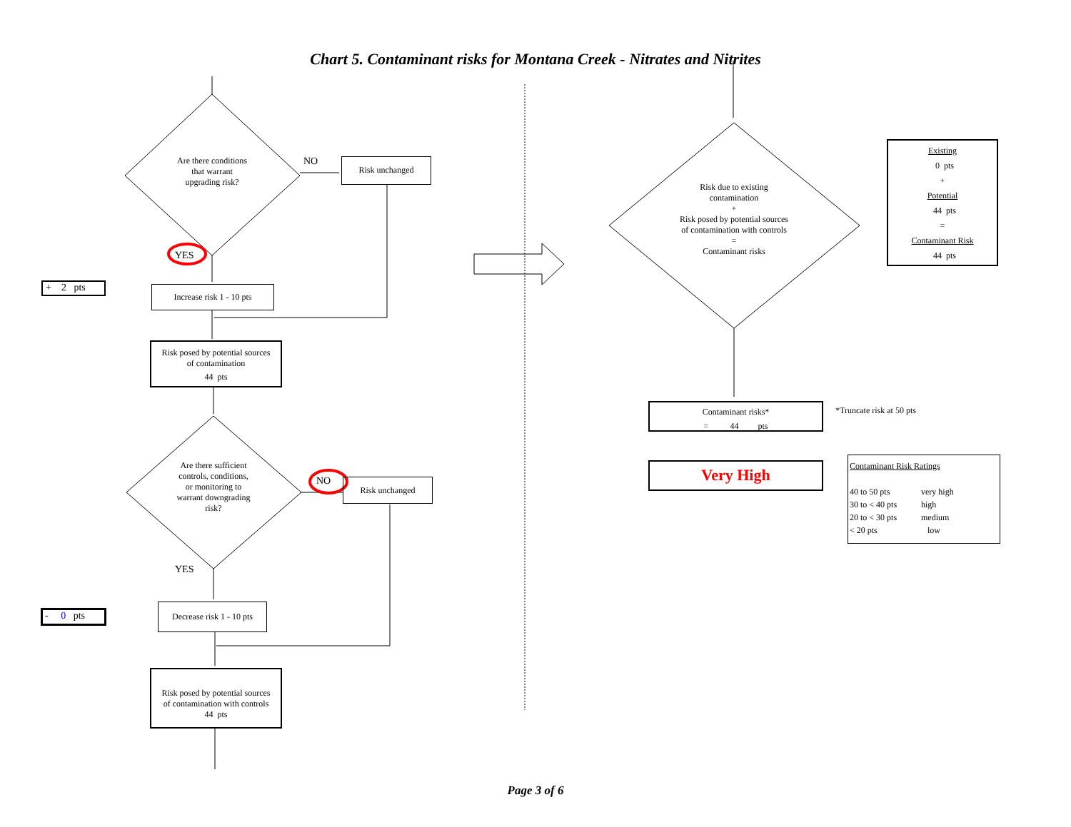Chart 5. Contaminant risks for Montana Creek - Nitrates and Nitrites
Are there conditions
that warrant
upgrading risk?
NO Risk unchanged
YES
+ 2 pts
Increase risk 1 - 10 pts
Risk posed by potential sources
of contamination
44 pts
Are there sufficient
controls, conditions,
or monitoring to
warrant downgrading
risk?
NO Risk unchanged
YES
- 0 pts
Decrease risk 1 - 10 pts
Risk posed by potential sources
of contamination with controls
44 pts
Risk due to existing
contamination
+
Risk posed by potential sources
of contamination with controls
=
Contaminant risks
Existing
0 pts
+
Potential
44 pts
=
Contaminant Risk
44 pts
Contaminant risks*
= 44 pts
*Truncate risk at 50 pts
Very High
Contaminant Risk Ratings
40 to 50 pts very high 30 to < 40 pts high 20 to < 30 pts medium < 20 pts low
Page 3 of 6